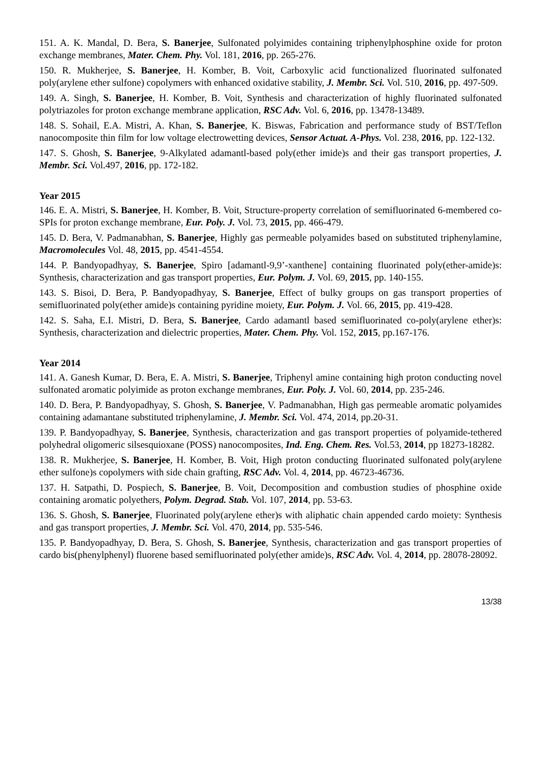151. A. K. Mandal, D. Bera, S. Banerjee, Sulfonated polyimides containing triphenylphosphine oxide for proton exchange membranes, Mater. Chem. Phy. Vol. 181, 2016, pp. 265-276.
150. R. Mukherjee, S. Banerjee, H. Komber, B. Voit, Carboxylic acid functionalized fluorinated sulfonated poly(arylene ether sulfone) copolymers with enhanced oxidative stability, J. Membr. Sci. Vol. 510, 2016, pp. 497-509.
149. A. Singh, S. Banerjee, H. Komber, B. Voit, Synthesis and characterization of highly fluorinated sulfonated polytriazoles for proton exchange membrane application, RSC Adv. Vol. 6, 2016, pp. 13478-13489.
148. S. Sohail, E.A. Mistri, A. Khan, S. Banerjee, K. Biswas, Fabrication and performance study of BST/Teflon nanocomposite thin film for low voltage electrowetting devices, Sensor Actuat. A-Phys. Vol. 238, 2016, pp. 122-132.
147. S. Ghosh, S. Banerjee, 9-Alkylated adamantl-based poly(ether imide)s and their gas transport properties, J. Membr. Sci. Vol.497, 2016, pp. 172-182.
Year 2015
146. E. A. Mistri, S. Banerjee, H. Komber, B. Voit, Structure-property correlation of semifluorinated 6-membered co-SPIs for proton exchange membrane, Eur. Poly. J. Vol. 73, 2015, pp. 466-479.
145. D. Bera, V. Padmanabhan, S. Banerjee, Highly gas permeable polyamides based on substituted triphenylamine, Macromolecules Vol. 48, 2015, pp. 4541-4554.
144. P. Bandyopadhyay, S. Banerjee, Spiro [adamantl-9,9’-xanthene] containing fluorinated poly(ether-amide)s: Synthesis, characterization and gas transport properties, Eur. Polym. J. Vol. 69, 2015, pp. 140-155.
143. S. Bisoi, D. Bera, P. Bandyopadhyay, S. Banerjee, Effect of bulky groups on gas transport properties of semifluorinated poly(ether amide)s containing pyridine moiety, Eur. Polym. J. Vol. 66, 2015, pp. 419-428.
142. S. Saha, E.I. Mistri, D. Bera, S. Banerjee, Cardo adamantl based semifluorinated co-poly(arylene ether)s: Synthesis, characterization and dielectric properties, Mater. Chem. Phy. Vol. 152, 2015, pp.167-176.
Year 2014
141. A. Ganesh Kumar, D. Bera, E. A. Mistri, S. Banerjee, Triphenyl amine containing high proton conducting novel sulfonated aromatic polyimide as proton exchange membranes, Eur. Poly. J. Vol. 60, 2014, pp. 235-246.
140. D. Bera, P. Bandyopadhyay, S. Ghosh, S. Banerjee, V. Padmanabhan, High gas permeable aromatic polyamides containing adamantane substituted triphenylamine, J. Membr. Sci. Vol. 474, 2014, pp.20-31.
139. P. Bandyopadhyay, S. Banerjee, Synthesis, characterization and gas transport properties of polyamide-tethered polyhedral oligomeric silsesquioxane (POSS) nanocomposites, Ind. Eng. Chem. Res. Vol.53, 2014, pp 18273-18282.
138. R. Mukherjee, S. Banerjee, H. Komber, B. Voit, High proton conducting fluorinated sulfonated poly(arylene ether sulfone)s copolymers with side chain grafting, RSC Adv. Vol. 4, 2014, pp. 46723-46736.
137. H. Satpathi, D. Pospiech, S. Banerjee, B. Voit, Decomposition and combustion studies of phosphine oxide containing aromatic polyethers, Polym. Degrad. Stab. Vol. 107, 2014, pp. 53-63.
136. S. Ghosh, S. Banerjee, Fluorinated poly(arylene ether)s with aliphatic chain appended cardo moiety: Synthesis and gas transport properties, J. Membr. Sci. Vol. 470, 2014, pp. 535-546.
135. P. Bandyopadhyay, D. Bera, S. Ghosh, S. Banerjee, Synthesis, characterization and gas transport properties of cardo bis(phenylphenyl) fluorene based semifluorinated poly(ether amide)s, RSC Adv. Vol. 4, 2014, pp. 28078-28092.
13/38